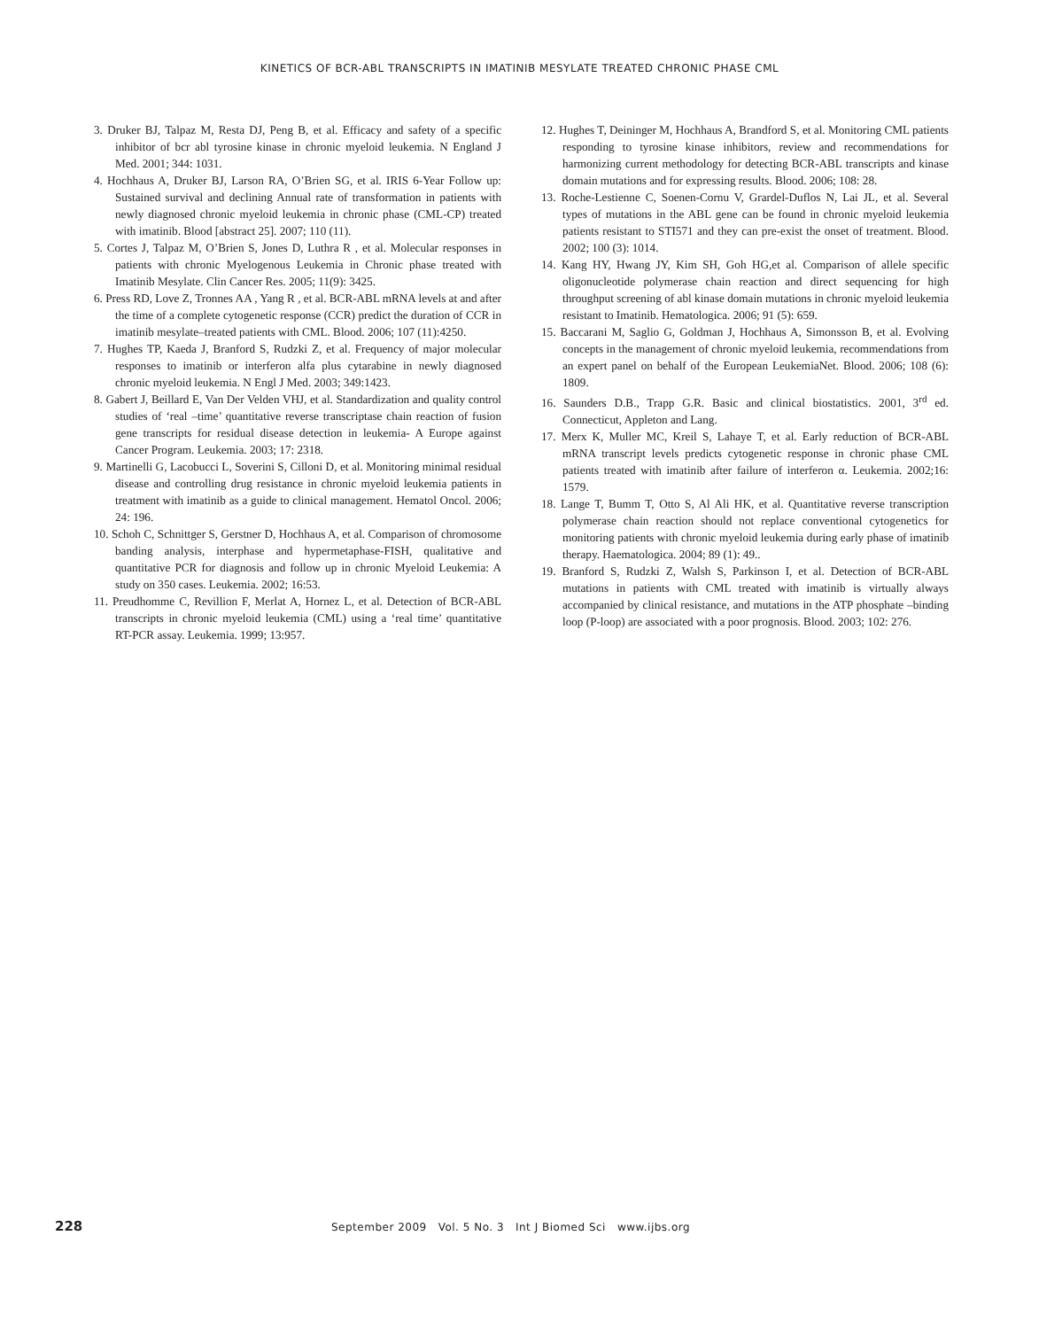KINETICS OF BCR-ABL TRANSCRIPTS IN IMATINIB MESYLATE TREATED CHRONIC PHASE CML
3. Druker BJ, Talpaz M, Resta DJ, Peng B, et al. Efficacy and safety of a specific inhibitor of bcr abl tyrosine kinase in chronic myeloid leukemia. N England J Med. 2001; 344: 1031.
4. Hochhaus A, Druker BJ, Larson RA, O’Brien SG, et al. IRIS 6-Year Follow up: Sustained survival and declining Annual rate of transformation in patients with newly diagnosed chronic myeloid leukemia in chronic phase (CML-CP) treated with imatinib. Blood [abstract 25]. 2007; 110 (11).
5. Cortes J, Talpaz M, O’Brien S, Jones D, Luthra R , et al. Molecular responses in patients with chronic Myelogenous Leukemia in Chronic phase treated with Imatinib Mesylate. Clin Cancer Res. 2005; 11(9): 3425.
6. Press RD, Love Z, Tronnes AA , Yang R , et al. BCR-ABL mRNA levels at and after the time of a complete cytogenetic response (CCR) predict the duration of CCR in imatinib mesylate–treated patients with CML. Blood. 2006; 107 (11):4250.
7. Hughes TP, Kaeda J, Branford S, Rudzki Z, et al. Frequency of major molecular responses to imatinib or interferon alfa plus cytarabine in newly diagnosed chronic myeloid leukemia. N Engl J Med. 2003; 349:1423.
8. Gabert J, Beillard E, Van Der Velden VHJ, et al. Standardization and quality control studies of ‘real –time’ quantitative reverse transcriptase chain reaction of fusion gene transcripts for residual disease detection in leukemia- A Europe against Cancer Program. Leukemia. 2003; 17: 2318.
9. Martinelli G, Lacobucci L, Soverini S, Cilloni D, et al. Monitoring minimal residual disease and controlling drug resistance in chronic myeloid leukemia patients in treatment with imatinib as a guide to clinical management. Hematol Oncol. 2006; 24: 196.
10. Schoh C, Schnittger S, Gerstner D, Hochhaus A, et al. Comparison of chromosome banding analysis, interphase and hypermetaphase-FISH, qualitative and quantitative PCR for diagnosis and follow up in chronic Myeloid Leukemia: A study on 350 cases. Leukemia. 2002; 16:53.
11. Preudhomme C, Revillion F, Merlat A, Hornez L, et al. Detection of BCR-ABL transcripts in chronic myeloid leukemia (CML) using a ‘real time’ quantitative RT-PCR assay. Leukemia. 1999; 13:957.
12. Hughes T, Deininger M, Hochhaus A, Brandford S, et al. Monitoring CML patients responding to tyrosine kinase inhibitors, review and recommendations for harmonizing current methodology for detecting BCR-ABL transcripts and kinase domain mutations and for expressing results. Blood. 2006; 108: 28.
13. Roche-Lestienne C, Soenen-Cornu V, Grardel-Duflos N, Lai JL, et al. Several types of mutations in the ABL gene can be found in chronic myeloid leukemia patients resistant to STI571 and they can pre-exist the onset of treatment. Blood. 2002; 100 (3): 1014.
14. Kang HY, Hwang JY, Kim SH, Goh HG,et al. Comparison of allele specific oligonucleotide polymerase chain reaction and direct sequencing for high throughput screening of abl kinase domain mutations in chronic myeloid leukemia resistant to Imatinib. Hematologica. 2006; 91 (5): 659.
15. Baccarani M, Saglio G, Goldman J, Hochhaus A, Simonsson B, et al. Evolving concepts in the management of chronic myeloid leukemia, recommendations from an expert panel on behalf of the European LeukemiaNet. Blood. 2006; 108 (6): 1809.
16. Saunders D.B., Trapp G.R. Basic and clinical biostatistics. 2001, 3<sup>rd</sup> ed. Connecticut, Appleton and Lang.
17. Merx K, Muller MC, Kreil S, Lahaye T, et al. Early reduction of BCR-ABL mRNA transcript levels predicts cytogenetic response in chronic phase CML patients treated with imatinib after failure of interferon α. Leukemia. 2002;16: 1579.
18. Lange T, Bumm T, Otto S, Al Ali HK, et al. Quantitative reverse transcription polymerase chain reaction should not replace conventional cytogenetics for monitoring patients with chronic myeloid leukemia during early phase of imatinib therapy. Haematologica. 2004; 89 (1): 49..
19. Branford S, Rudzki Z, Walsh S, Parkinson I, et al. Detection of BCR-ABL mutations in patients with CML treated with imatinib is virtually always accompanied by clinical resistance, and mutations in the ATP phosphate –binding loop (P-loop) are associated with a poor prognosis. Blood. 2003; 102: 276.
228 September 2009 Vol. 5 No. 3 Int J Biomed Sci www.ijbs.org